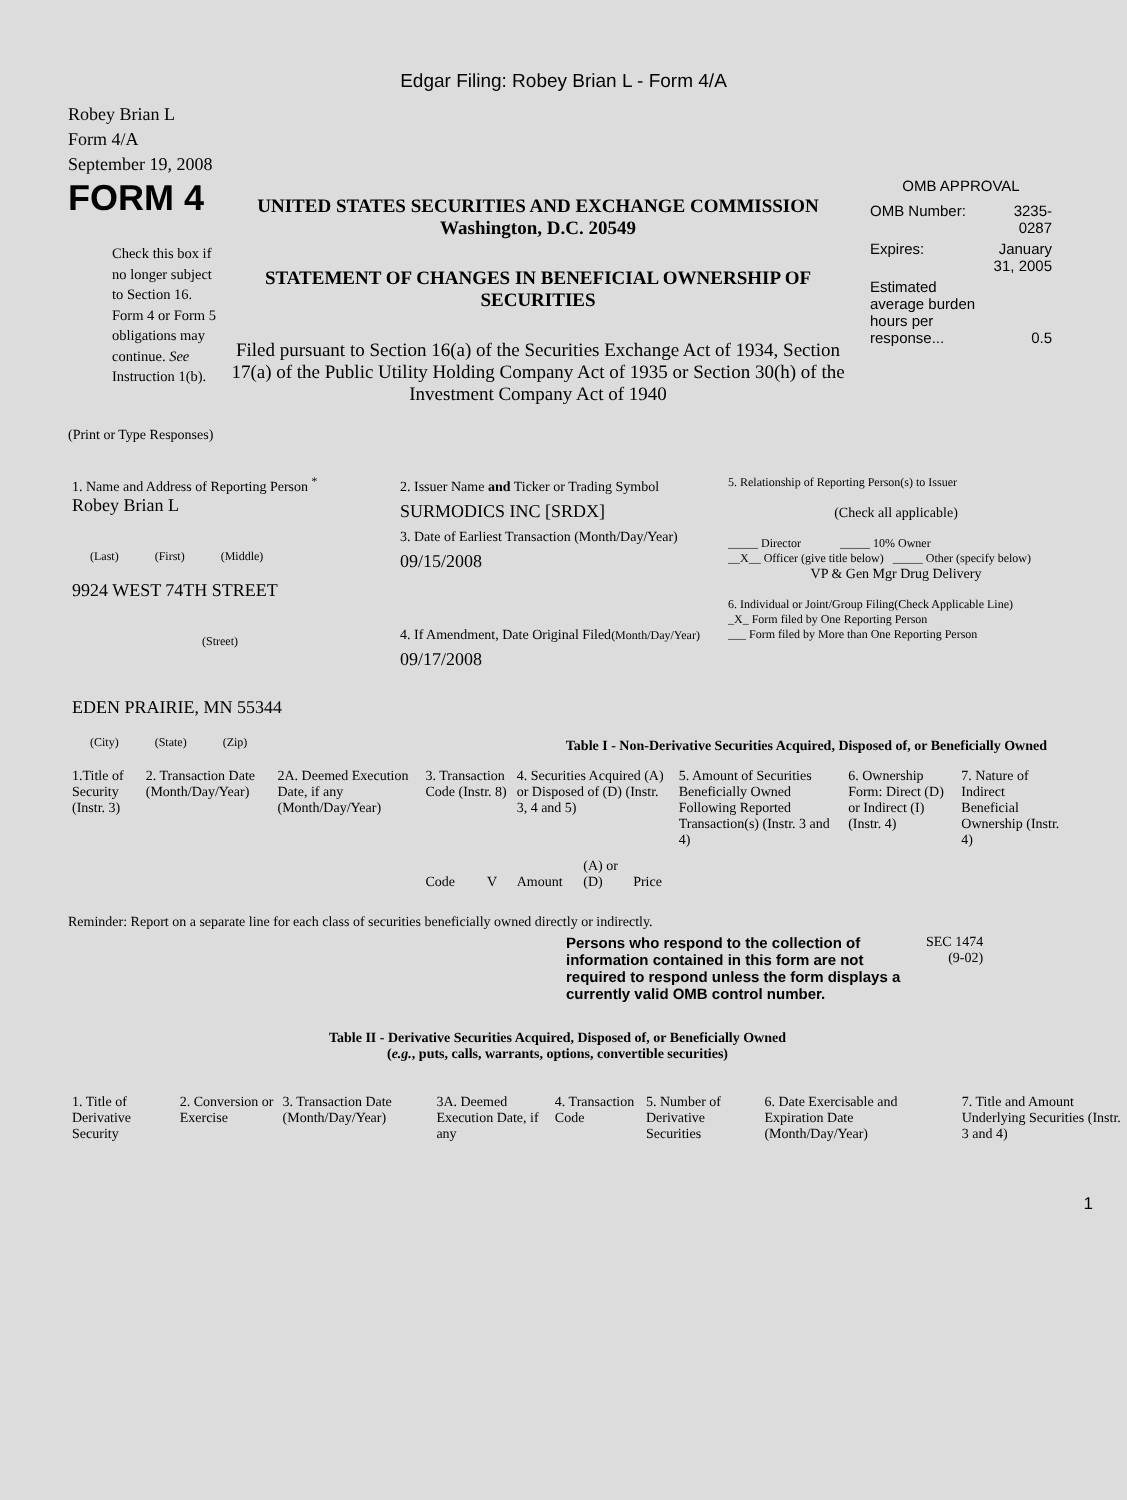Edgar Filing: Robey Brian L - Form 4/A
Robey Brian L
Form 4/A
September 19, 2008
FORM 4
Check this box if no longer subject to Section 16. Form 4 or Form 5 obligations may continue. See Instruction 1(b).
UNITED STATES SECURITIES AND EXCHANGE COMMISSION
Washington, D.C. 20549
STATEMENT OF CHANGES IN BENEFICIAL OWNERSHIP OF SECURITIES
Filed pursuant to Section 16(a) of the Securities Exchange Act of 1934, Section 17(a) of the Public Utility Holding Company Act of 1935 or Section 30(h) of the Investment Company Act of 1940
OMB APPROVAL
| OMB Number: | 3235-0287 |
| Expires: | January 31, 2005 |
| Estimated average burden hours per response... | 0.5 |
(Print or Type Responses)
| 1. Name and Address of Reporting Person <sup>*</sup> Robey Brian L (Last) (First) (Middle) 9924 WEST 74TH STREET (Street) EDEN PRAIRIE, MN 55344 (City) (State) (Zip) | 2. Issuer Name and Ticker or Trading Symbol SURMODICS INC [SRDX] 3. Date of Earliest Transaction (Month/Day/Year) 09/15/2008 4. If Amendment, Date Original Filed (Month/Day/Year) 09/17/2008 | 5. Relationship of Reporting Person(s) to Issuer (Check all applicable) _____ Director _____ 10% Owner __X__ Officer (give title below) _____ Other (specify below) VP & Gen Mgr Drug Delivery 6. Individual or Joint/Group Filing(Check Applicable Line) _X_ Form filed by One Reporting Person ___ Form filed by More than One Reporting Person |
Table I - Non-Derivative Securities Acquired, Disposed of, or Beneficially Owned
| 1.Title of Security (Instr. 3) | 2. Transaction Date (Month/Day/Year) | 2A. Deemed Execution Date, if any (Month/Day/Year) | 3. Transaction Code (Instr. 8) | | 4. Securities Acquired (A) or Disposed of (D) (Instr. 3, 4 and 5) | | | 5. Amount of Securities Beneficially Owned Following Reported Transaction(s) (Instr. 3 and 4) | 6. Ownership Form: Direct (D) or Indirect (I) (Instr. 4) | 7. Nature of Indirect Beneficial Ownership (Instr. 4) |
| --- | --- | --- | --- | --- | --- | --- | --- | --- | --- | --- |
| | | | Code | V | Amount | (A) or (D) | Price | | | |
Reminder: Report on a separate line for each class of securities beneficially owned directly or indirectly.
Persons who respond to the collection of information contained in this form are not required to respond unless the form displays a currently valid OMB control number.
SEC 1474
(9-02)
Table II - Derivative Securities Acquired, Disposed of, or Beneficially Owned
(e.g., puts, calls, warrants, options, convertible securities)
| 1. Title of Derivative Security | 2. Conversion or Exercise | 3. Transaction Date (Month/Day/Year) | 3A. Deemed Execution Date, if any | 4. Transaction Code | 5. Number of Derivative Securities | 6. Date Exercisable and Expiration Date (Month/Day/Year) | 7. Title and Amount Underlying Securities (Instr. 3 and 4) |
| --- | --- | --- | --- | --- | --- | --- | --- |
1